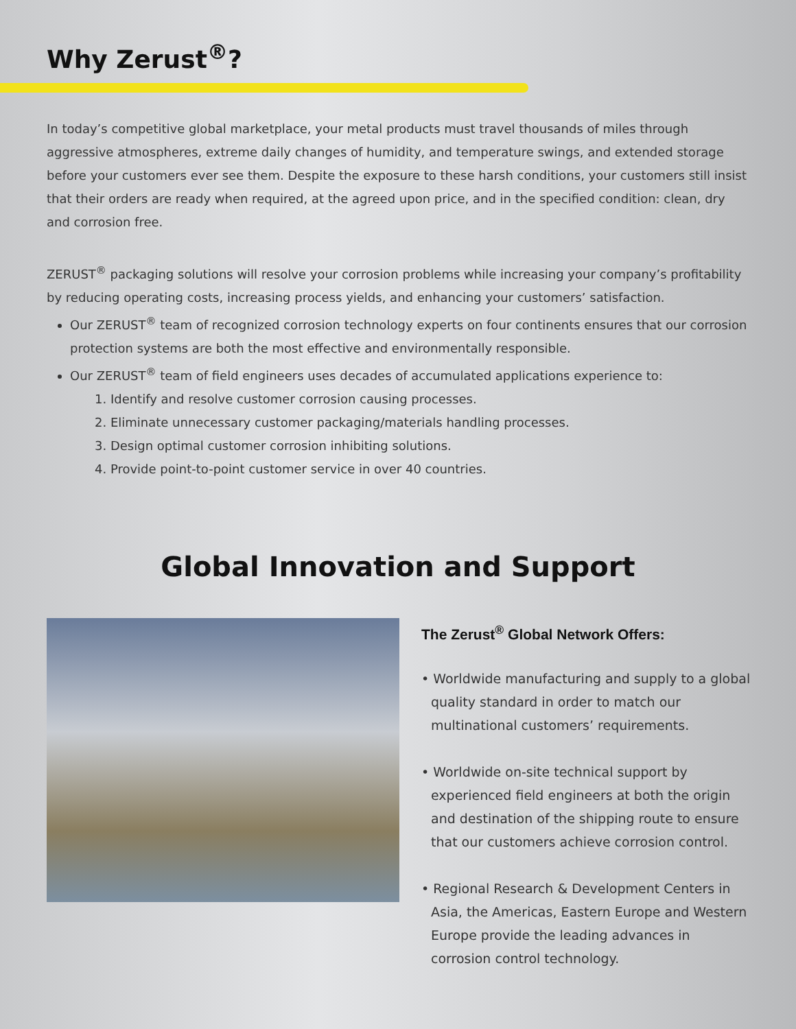Why Zerust<sup>®</sup>?
In today’s competitive global marketplace, your metal products must travel thousands of miles through aggressive atmospheres, extreme daily changes of humidity, and temperature swings, and extended storage before your customers ever see them. Despite the exposure to these harsh conditions, your customers still insist that their orders are ready when required, at the agreed upon price, and in the specified condition: clean, dry and corrosion free.
ZERUST<sup>®</sup> packaging solutions will resolve your corrosion problems while increasing your company’s profitability by reducing operating costs, increasing process yields, and enhancing your customers’ satisfaction.
Our ZERUST<sup>®</sup> team of recognized corrosion technology experts on four continents ensures that our corrosion protection systems are both the most effective and environmentally responsible.
Our ZERUST<sup>®</sup> team of field engineers uses decades of accumulated applications experience to:
1. Identify and resolve customer corrosion causing processes.
2. Eliminate unnecessary customer packaging/materials handling processes.
3. Design optimal customer corrosion inhibiting solutions.
4. Provide point-to-point customer service in over 40 countries.
Global Innovation and Support
The Zerust<sup>®</sup> Global Network Offers:
• Worldwide manufacturing and supply to a global quality standard in order to match our multinational customers’ requirements.
• Worldwide on-site technical support by experienced field engineers at both the origin and destination of the shipping route to ensure that our customers achieve corrosion control.
• Regional Research & Development Centers in Asia, the Americas, Eastern Europe and Western Europe provide the leading advances in corrosion control technology.